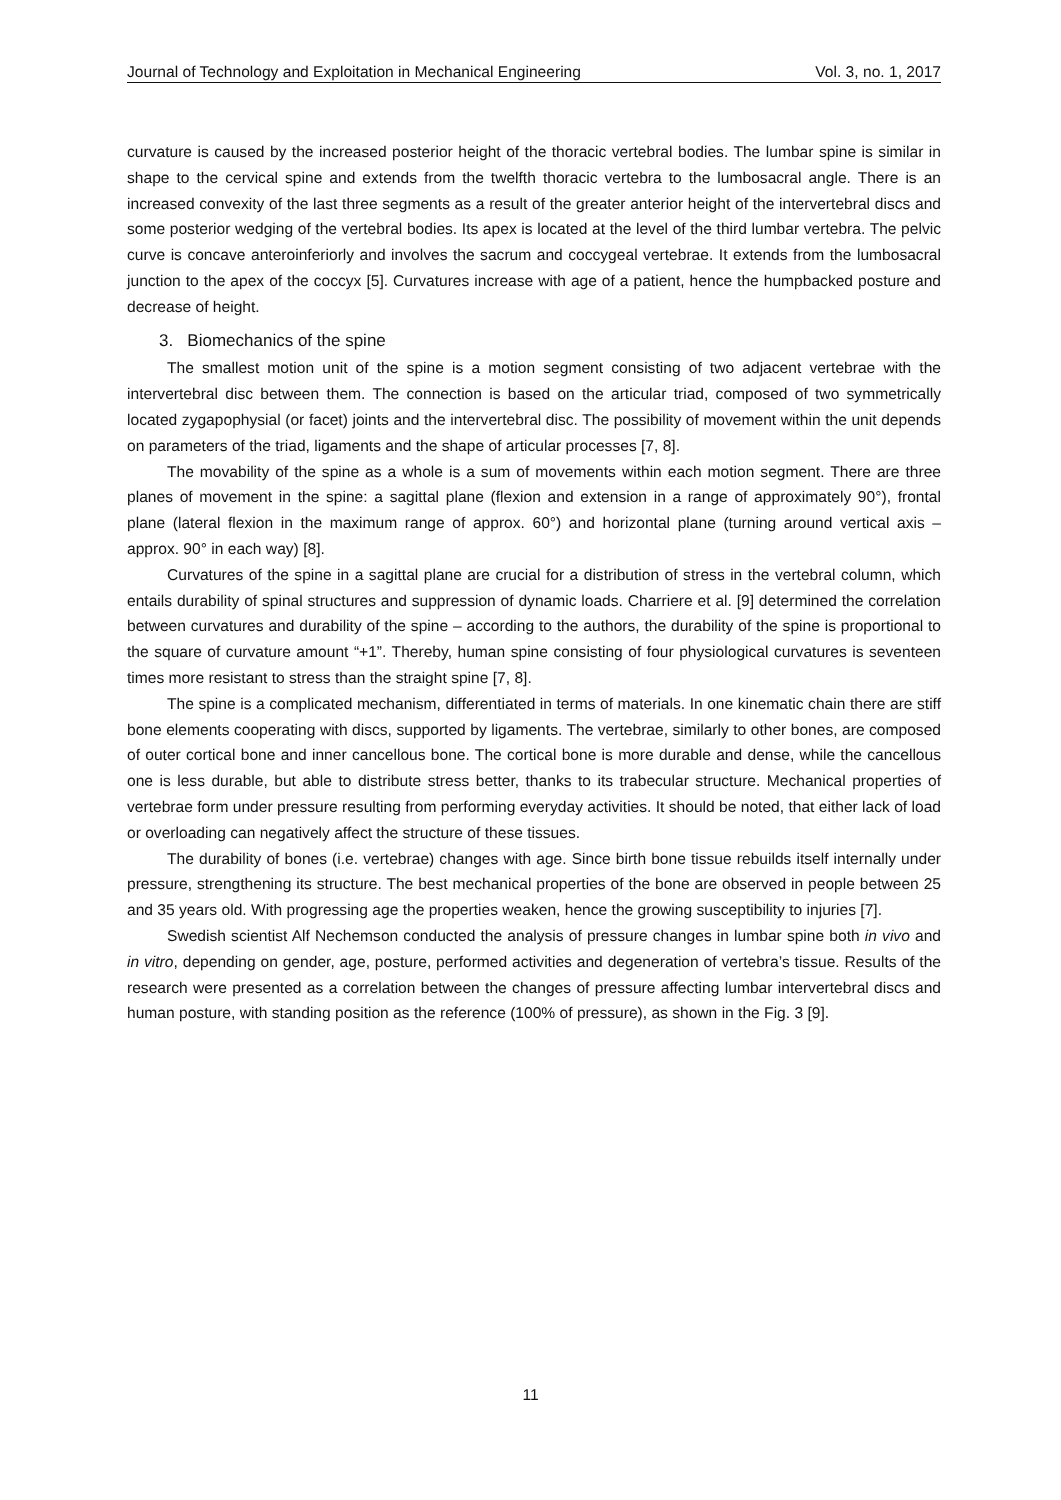Journal of Technology and Exploitation in Mechanical Engineering Vol. 3, no. 1, 2017
curvature is caused by the increased posterior height of the thoracic vertebral bodies. The lumbar spine is similar in shape to the cervical spine and extends from the twelfth thoracic vertebra to the lumbosacral angle. There is an increased convexity of the last three segments as a result of the greater anterior height of the intervertebral discs and some posterior wedging of the vertebral bodies. Its apex is located at the level of the third lumbar vertebra. The pelvic curve is concave anteroinferiorly and involves the sacrum and coccygeal vertebrae. It extends from the lumbosacral junction to the apex of the coccyx [5]. Curvatures increase with age of a patient, hence the humpbacked posture and decrease of height.
3. Biomechanics of the spine
The smallest motion unit of the spine is a motion segment consisting of two adjacent vertebrae with the intervertebral disc between them. The connection is based on the articular triad, composed of two symmetrically located zygapophysial (or facet) joints and the intervertebral disc. The possibility of movement within the unit depends on parameters of the triad, ligaments and the shape of articular processes [7, 8].
The movability of the spine as a whole is a sum of movements within each motion segment. There are three planes of movement in the spine: a sagittal plane (flexion and extension in a range of approximately 90°), frontal plane (lateral flexion in the maximum range of approx. 60°) and horizontal plane (turning around vertical axis – approx. 90° in each way) [8].
Curvatures of the spine in a sagittal plane are crucial for a distribution of stress in the vertebral column, which entails durability of spinal structures and suppression of dynamic loads. Charriere et al. [9] determined the correlation between curvatures and durability of the spine – according to the authors, the durability of the spine is proportional to the square of curvature amount “+1”. Thereby, human spine consisting of four physiological curvatures is seventeen times more resistant to stress than the straight spine [7, 8].
The spine is a complicated mechanism, differentiated in terms of materials. In one kinematic chain there are stiff bone elements cooperating with discs, supported by ligaments. The vertebrae, similarly to other bones, are composed of outer cortical bone and inner cancellous bone. The cortical bone is more durable and dense, while the cancellous one is less durable, but able to distribute stress better, thanks to its trabecular structure. Mechanical properties of vertebrae form under pressure resulting from performing everyday activities. It should be noted, that either lack of load or overloading can negatively affect the structure of these tissues.
The durability of bones (i.e. vertebrae) changes with age. Since birth bone tissue rebuilds itself internally under pressure, strengthening its structure. The best mechanical properties of the bone are observed in people between 25 and 35 years old. With progressing age the properties weaken, hence the growing susceptibility to injuries [7].
Swedish scientist Alf Nechemson conducted the analysis of pressure changes in lumbar spine both in vivo and in vitro, depending on gender, age, posture, performed activities and degeneration of vertebra’s tissue. Results of the research were presented as a correlation between the changes of pressure affecting lumbar intervertebral discs and human posture, with standing position as the reference (100% of pressure), as shown in the Fig. 3 [9].
11